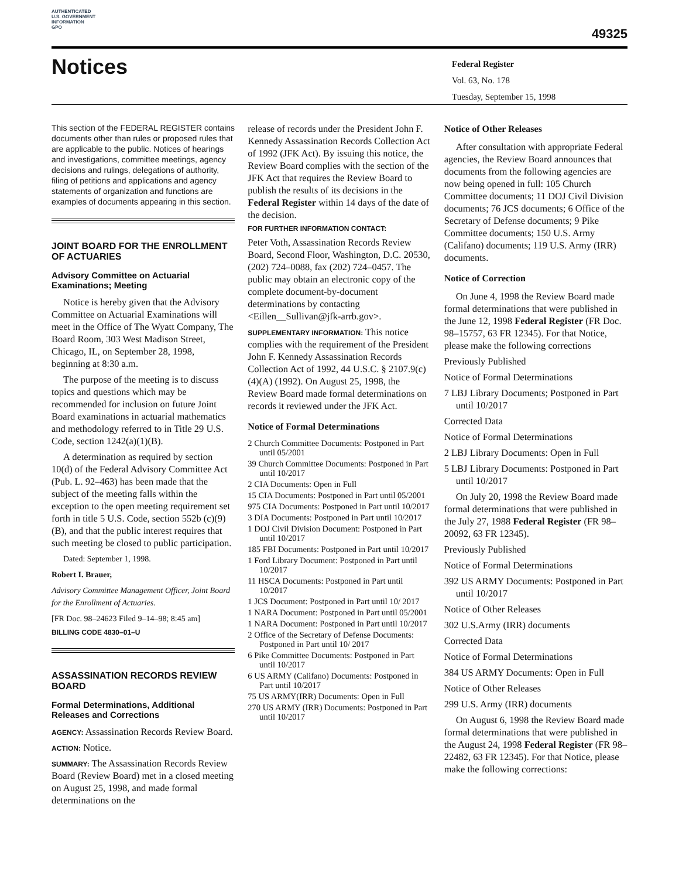AUTHENTICATED
U.S. GOVERNMENT
INFORMATION
GPO
49325
Notices
Federal Register
Vol. 63, No. 178
Tuesday, September 15, 1998
This section of the FEDERAL REGISTER contains documents other than rules or proposed rules that are applicable to the public. Notices of hearings and investigations, committee meetings, agency decisions and rulings, delegations of authority, filing of petitions and applications and agency statements of organization and functions are examples of documents appearing in this section.
JOINT BOARD FOR THE ENROLLMENT OF ACTUARIES
Advisory Committee on Actuarial Examinations; Meeting
Notice is hereby given that the Advisory Committee on Actuarial Examinations will meet in the Office of The Wyatt Company, The Board Room, 303 West Madison Street, Chicago, IL, on September 28, 1998, beginning at 8:30 a.m.
The purpose of the meeting is to discuss topics and questions which may be recommended for inclusion on future Joint Board examinations in actuarial mathematics and methodology referred to in Title 29 U.S. Code, section 1242(a)(1)(B).
A determination as required by section 10(d) of the Federal Advisory Committee Act (Pub. L. 92–463) has been made that the subject of the meeting falls within the exception to the open meeting requirement set forth in title 5 U.S. Code, section 552b (c)(9)(B), and that the public interest requires that such meeting be closed to public participation.
Dated: September 1, 1998.
Robert I. Brauer,
Advisory Committee Management Officer, Joint Board for the Enrollment of Actuaries.
[FR Doc. 98–24623 Filed 9–14–98; 8:45 am]
BILLING CODE 4830–01–U
ASSASSINATION RECORDS REVIEW BOARD
Formal Determinations, Additional Releases and Corrections
AGENCY: Assassination Records Review Board.
ACTION: Notice.
SUMMARY: The Assassination Records Review Board (Review Board) met in a closed meeting on August 25, 1998, and made formal determinations on the
release of records under the President John F. Kennedy Assassination Records Collection Act of 1992 (JFK Act). By issuing this notice, the Review Board complies with the section of the JFK Act that requires the Review Board to publish the results of its decisions in the Federal Register within 14 days of the date of the decision.
FOR FURTHER INFORMATION CONTACT:
Peter Voth, Assassination Records Review Board, Second Floor, Washington, D.C. 20530, (202) 724–0088, fax (202) 724–0457. The public may obtain an electronic copy of the complete document-by-document determinations by contacting <Eillen__Sullivan@jfk-arrb.gov>.
SUPPLEMENTARY INFORMATION: This notice complies with the requirement of the President John F. Kennedy Assassination Records Collection Act of 1992, 44 U.S.C. § 2107.9(c)(4)(A) (1992). On August 25, 1998, the Review Board made formal determinations on records it reviewed under the JFK Act.
Notice of Formal Determinations
2 Church Committee Documents: Postponed in Part until 05/2001
39 Church Committee Documents: Postponed in Part until 10/2017
2 CIA Documents: Open in Full
15 CIA Documents: Postponed in Part until 05/2001
975 CIA Documents: Postponed in Part until 10/2017
3 DIA Documents: Postponed in Part until 10/2017
1 DOJ Civil Division Document: Postponed in Part until 10/2017
185 FBI Documents: Postponed in Part until 10/2017
1 Ford Library Document: Postponed in Part until 10/2017
11 HSCA Documents: Postponed in Part until 10/2017
1 JCS Document: Postponed in Part until 10/ 2017
1 NARA Document: Postponed in Part until 05/2001
1 NARA Document: Postponed in Part until 10/2017
2 Office of the Secretary of Defense Documents: Postponed in Part until 10/ 2017
6 Pike Committee Documents: Postponed in Part until 10/2017
6 US ARMY (Califano) Documents: Postponed in Part until 10/2017
75 US ARMY(IRR) Documents: Open in Full
270 US ARMY (IRR) Documents: Postponed in Part until 10/2017
Notice of Other Releases
After consultation with appropriate Federal agencies, the Review Board announces that documents from the following agencies are now being opened in full: 105 Church Committee documents; 11 DOJ Civil Division documents; 76 JCS documents; 6 Office of the Secretary of Defense documents; 9 Pike Committee documents; 150 U.S. Army (Califano) documents; 119 U.S. Army (IRR) documents.
Notice of Correction
On June 4, 1998 the Review Board made formal determinations that were published in the June 12, 1998 Federal Register (FR Doc. 98–15757, 63 FR 12345). For that Notice, please make the following corrections
Previously Published
Notice of Formal Determinations
7 LBJ Library Documents; Postponed in Part until 10/2017
Corrected Data
Notice of Formal Determinations
2 LBJ Library Documents: Open in Full
5 LBJ Library Documents: Postponed in Part until 10/2017
On July 20, 1998 the Review Board made formal determinations that were published in the July 27, 1988 Federal Register (FR 98–20092, 63 FR 12345).
Previously Published
Notice of Formal Determinations
392 US ARMY Documents: Postponed in Part until 10/2017
Notice of Other Releases
302 U.S.Army (IRR) documents
Corrected Data
Notice of Formal Determinations
384 US ARMY Documents: Open in Full
Notice of Other Releases
299 U.S. Army (IRR) documents
On August 6, 1998 the Review Board made formal determinations that were published in the August 24, 1998 Federal Register (FR 98–22482, 63 FR 12345). For that Notice, please make the following corrections: